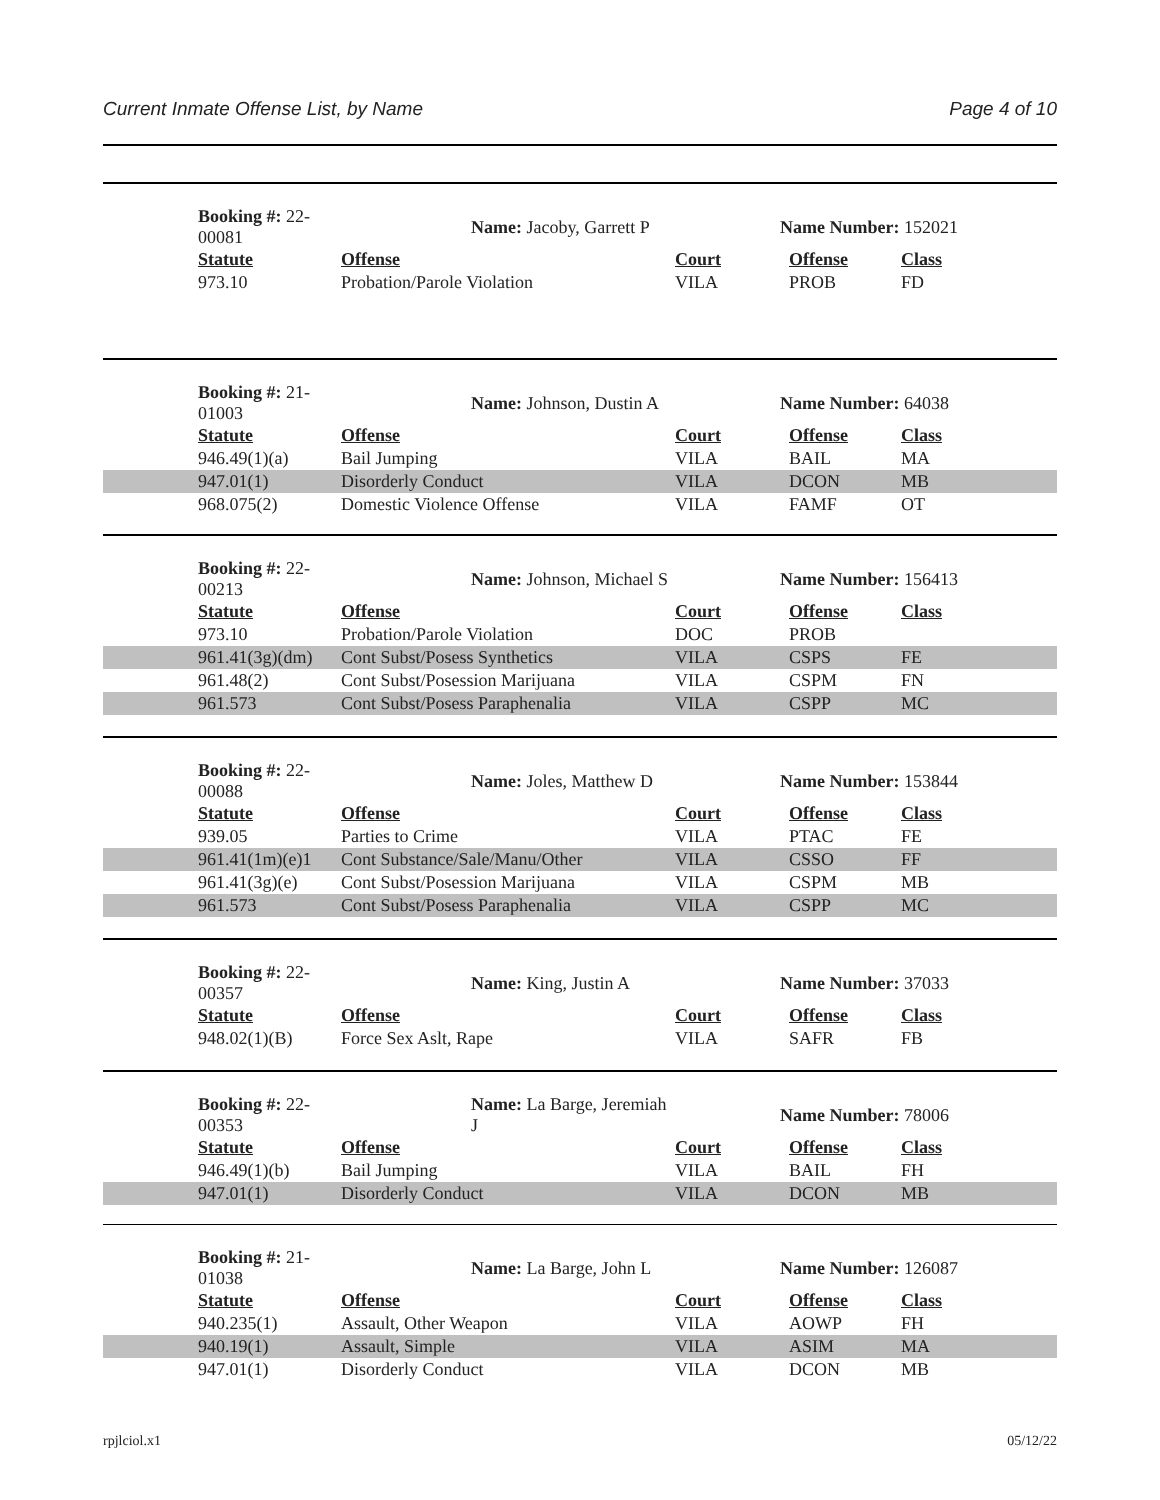Current Inmate Offense List, by Name Page 4 of 10
| | Booking #: 22-00081 | Name: Jacoby, Garrett P | Name Number: 152021 | | |
| | Statute | Offense | Court | Offense | Class |
| | 973.10 | Probation/Parole Violation | VILA | PROB | FD |
| | Booking #: 21-01003 | Name: Johnson, Dustin A | Name Number: 64038 | | |
| | Statute | Offense | Court | Offense | Class |
| | 946.49(1)(a) | Bail Jumping | VILA | BAIL | MA |
| | 947.01(1) | Disorderly Conduct | VILA | DCON | MB |
| | 968.075(2) | Domestic Violence Offense | VILA | FAMF | OT |
| | Booking #: 22-00213 | Name: Johnson, Michael S | Name Number: 156413 | | |
| | Statute | Offense | Court | Offense | Class |
| | 973.10 | Probation/Parole Violation | DOC | PROB | |
| | 961.41(3g)(dm) | Cont Subst/Posess Synthetics | VILA | CSPS | FE |
| | 961.48(2) | Cont Subst/Posession Marijuana | VILA | CSPM | FN |
| | 961.573 | Cont Subst/Posess Paraphenalia | VILA | CSPP | MC |
| | Booking #: 22-00088 | Name: Joles, Matthew D | Name Number: 153844 | | |
| | Statute | Offense | Court | Offense | Class |
| | 939.05 | Parties to Crime | VILA | PTAC | FE |
| | 961.41(1m)(e)1 | Cont Substance/Sale/Manu/Other | VILA | CSSO | FF |
| | 961.41(3g)(e) | Cont Subst/Posession Marijuana | VILA | CSPM | MB |
| | 961.573 | Cont Subst/Posess Paraphenalia | VILA | CSPP | MC |
| | Booking #: 22-00357 | Name: King, Justin A | Name Number: 37033 | | |
| | Statute | Offense | Court | Offense | Class |
| | 948.02(1)(B) | Force Sex Aslt, Rape | VILA | SAFR | FB |
| | Booking #: 22-00353 | Name: La Barge, Jeremiah J | Name Number: 78006 | | |
| | Statute | Offense | Court | Offense | Class |
| | 946.49(1)(b) | Bail Jumping | VILA | BAIL | FH |
| | 947.01(1) | Disorderly Conduct | VILA | DCON | MB |
| | Booking #: 21-01038 | Name: La Barge, John L | Name Number: 126087 | | |
| | Statute | Offense | Court | Offense | Class |
| | 940.235(1) | Assault, Other Weapon | VILA | AOWP | FH |
| | 940.19(1) | Assault, Simple | VILA | ASIM | MA |
| | 947.01(1) | Disorderly Conduct | VILA | DCON | MB |
rpjlciol.x1 05/12/22